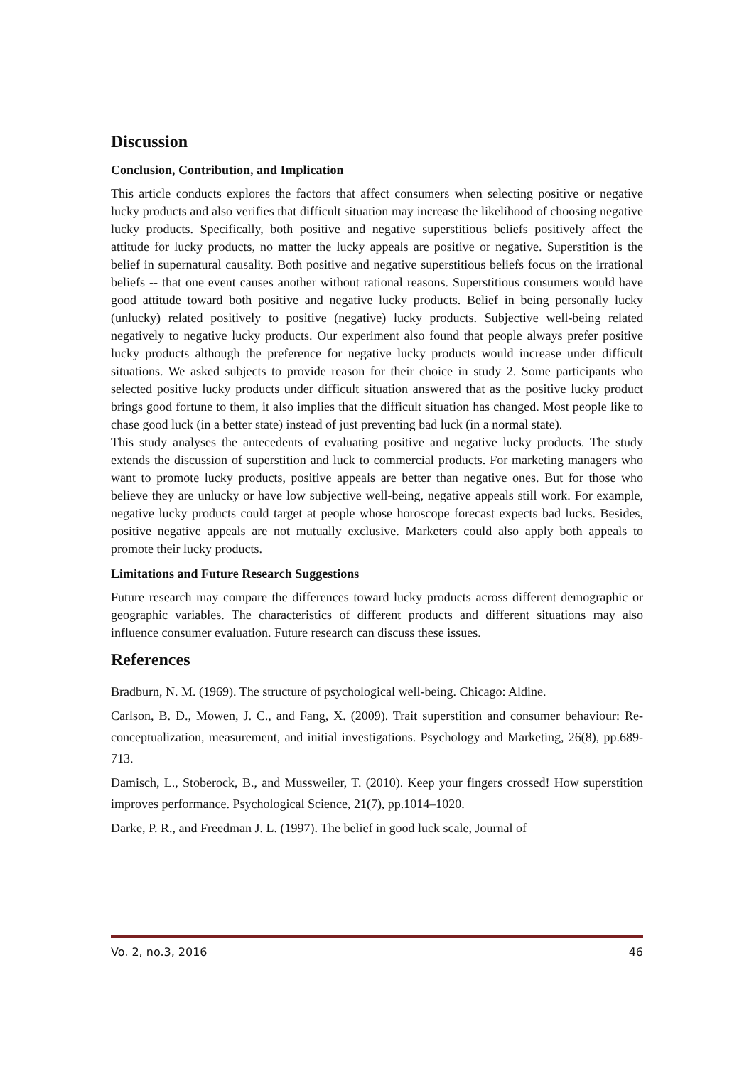Discussion
Conclusion, Contribution, and Implication
This article conducts explores the factors that affect consumers when selecting positive or negative lucky products and also verifies that difficult situation may increase the likelihood of choosing negative lucky products. Specifically, both positive and negative superstitious beliefs positively affect the attitude for lucky products, no matter the lucky appeals are positive or negative. Superstition is the belief in supernatural causality. Both positive and negative superstitious beliefs focus on the irrational beliefs -- that one event causes another without rational reasons. Superstitious consumers would have good attitude toward both positive and negative lucky products. Belief in being personally lucky (unlucky) related positively to positive (negative) lucky products. Subjective well-being related negatively to negative lucky products. Our experiment also found that people always prefer positive lucky products although the preference for negative lucky products would increase under difficult situations. We asked subjects to provide reason for their choice in study 2. Some participants who selected positive lucky products under difficult situation answered that as the positive lucky product brings good fortune to them, it also implies that the difficult situation has changed. Most people like to chase good luck (in a better state) instead of just preventing bad luck (in a normal state).
This study analyses the antecedents of evaluating positive and negative lucky products. The study extends the discussion of superstition and luck to commercial products. For marketing managers who want to promote lucky products, positive appeals are better than negative ones. But for those who believe they are unlucky or have low subjective well-being, negative appeals still work. For example, negative lucky products could target at people whose horoscope forecast expects bad lucks. Besides, positive negative appeals are not mutually exclusive. Marketers could also apply both appeals to promote their lucky products.
Limitations and Future Research Suggestions
Future research may compare the differences toward lucky products across different demographic or geographic variables. The characteristics of different products and different situations may also influence consumer evaluation. Future research can discuss these issues.
References
Bradburn, N. M. (1969). The structure of psychological well-being. Chicago: Aldine.
Carlson, B. D., Mowen, J. C., and Fang, X. (2009). Trait superstition and consumer behaviour: Re-conceptualization, measurement, and initial investigations. Psychology and Marketing, 26(8), pp.689-713.
Damisch, L., Stoberock, B., and Mussweiler, T. (2010). Keep your fingers crossed! How superstition improves performance. Psychological Science, 21(7), pp.1014–1020.
Darke, P. R., and Freedman J. L. (1997). The belief in good luck scale, Journal of
Vo. 2, no.3, 2016 46